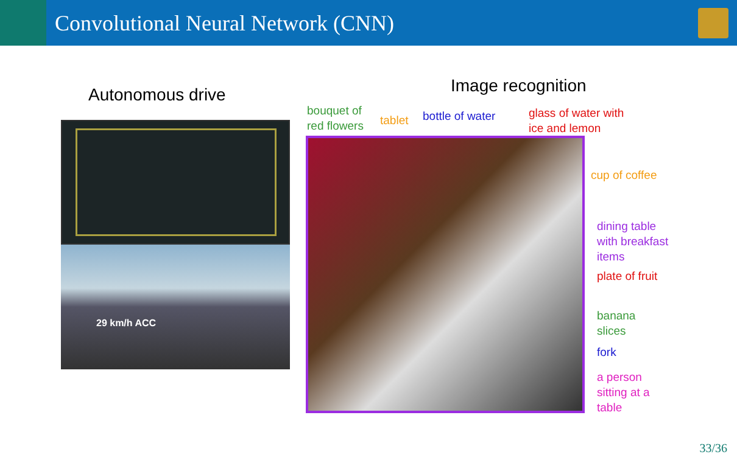Convolutional Neural Network (CNN)
Autonomous drive
29 km/h ACC
Image recognition
bouquet of
red flowers
tablet bottle of water
glass of water with
ice and lemon
cup of coffee
dining table
with breakfast
items
plate of fruit
banana
slices
fork
a person
sitting at a
table
33/36